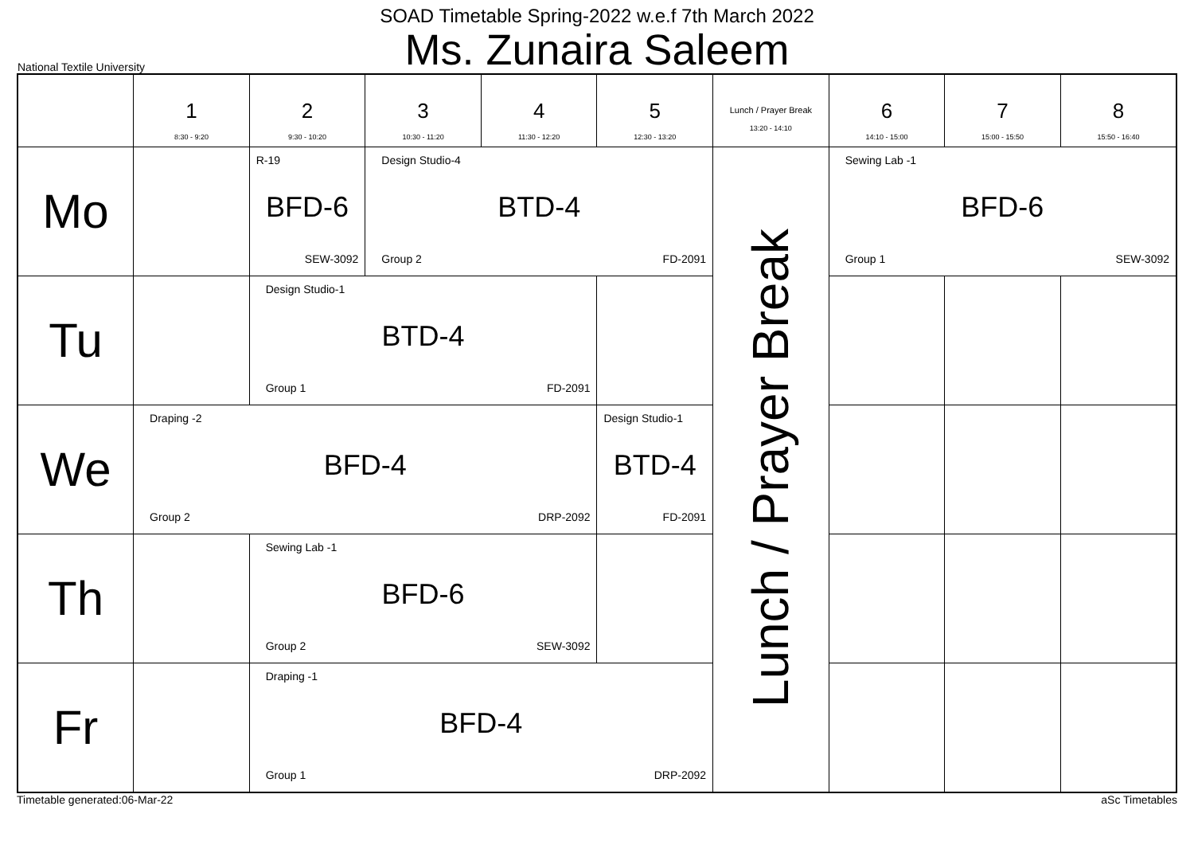SOAD Timetable Spring-2022 w.e.f 7th March 2022
Ms. Zunaira Saleem
National Textile University
| | 1 8:30 - 9:20 | 2 9:30 - 10:20 | 3 10:30 - 11:20 | 4 11:30 - 12:20 | 5 12:30 - 13:20 | Lunch / Prayer Break 13:20 - 14:10 | 6 14:10 - 15:00 | 7 15:00 - 15:50 | 8 15:50 - 16:40 |
| --- | --- | --- | --- | --- | --- | --- | --- | --- | --- |
| Mo | | R-19 BFD-6 SEW-3092 | Design Studio-4 BTD-4 Group 2 FD-2091 | | | Lunch / Prayer Break | Sewing Lab -1 BFD-6 Group 1 SEW-3092 | | |
| Tu | | Design Studio-1 BTD-4 Group 1 FD-2091 | | | | | | | |
| We | Draping -2 BFD-4 Group 2 DRP-2092 | | | | Design Studio-1 BTD-4 FD-2091 | | | | |
| Th | | Sewing Lab -1 BFD-6 Group 2 SEW-3092 | | | | | | | |
| Fr | | Draping -1 BFD-4 Group 1 DRP-2092 | | | | | | | |
Timetable generated:06-Mar-22 aSc Timetables